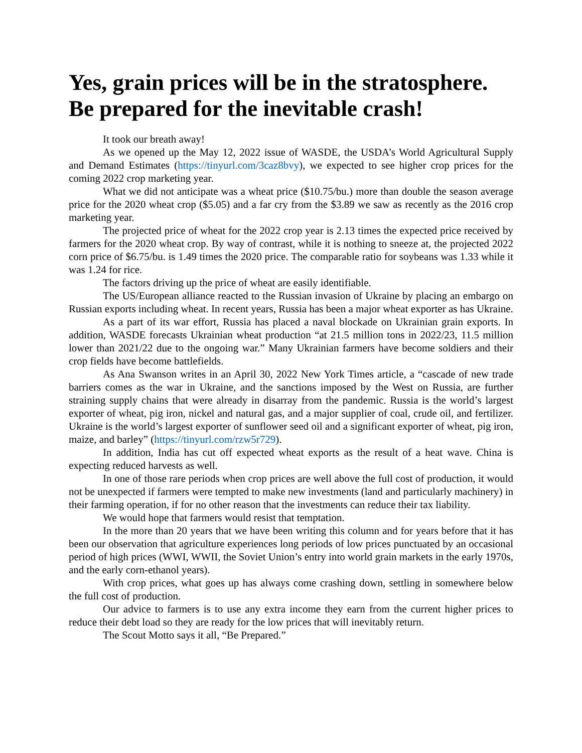Yes, grain prices will be in the stratosphere. Be prepared for the inevitable crash!
It took our breath away!
As we opened up the May 12, 2022 issue of WASDE, the USDA’s World Agricultural Supply and Demand Estimates (https://tinyurl.com/3caz8bvy), we expected to see higher crop prices for the coming 2022 crop marketing year.
What we did not anticipate was a wheat price ($10.75/bu.) more than double the season average price for the 2020 wheat crop ($5.05) and a far cry from the $3.89 we saw as recently as the 2016 crop marketing year.
The projected price of wheat for the 2022 crop year is 2.13 times the expected price received by farmers for the 2020 wheat crop. By way of contrast, while it is nothing to sneeze at, the projected 2022 corn price of $6.75/bu. is 1.49 times the 2020 price. The comparable ratio for soybeans was 1.33 while it was 1.24 for rice.
The factors driving up the price of wheat are easily identifiable.
The US/European alliance reacted to the Russian invasion of Ukraine by placing an embargo on Russian exports including wheat. In recent years, Russia has been a major wheat exporter as has Ukraine.
As a part of its war effort, Russia has placed a naval blockade on Ukrainian grain exports. In addition, WASDE forecasts Ukrainian wheat production “at 21.5 million tons in 2022/23, 11.5 million lower than 2021/22 due to the ongoing war.” Many Ukrainian farmers have become soldiers and their crop fields have become battlefields.
As Ana Swanson writes in an April 30, 2022 New York Times article, a “cascade of new trade barriers comes as the war in Ukraine, and the sanctions imposed by the West on Russia, are further straining supply chains that were already in disarray from the pandemic. Russia is the world’s largest exporter of wheat, pig iron, nickel and natural gas, and a major supplier of coal, crude oil, and fertilizer. Ukraine is the world’s largest exporter of sunflower seed oil and a significant exporter of wheat, pig iron, maize, and barley” (https://tinyurl.com/rzw5r729).
In addition, India has cut off expected wheat exports as the result of a heat wave. China is expecting reduced harvests as well.
In one of those rare periods when crop prices are well above the full cost of production, it would not be unexpected if farmers were tempted to make new investments (land and particularly machinery) in their farming operation, if for no other reason that the investments can reduce their tax liability.
We would hope that farmers would resist that temptation.
In the more than 20 years that we have been writing this column and for years before that it has been our observation that agriculture experiences long periods of low prices punctuated by an occasional period of high prices (WWI, WWII, the Soviet Union’s entry into world grain markets in the early 1970s, and the early corn-ethanol years).
With crop prices, what goes up has always come crashing down, settling in somewhere below the full cost of production.
Our advice to farmers is to use any extra income they earn from the current higher prices to reduce their debt load so they are ready for the low prices that will inevitably return.
The Scout Motto says it all, “Be Prepared.”